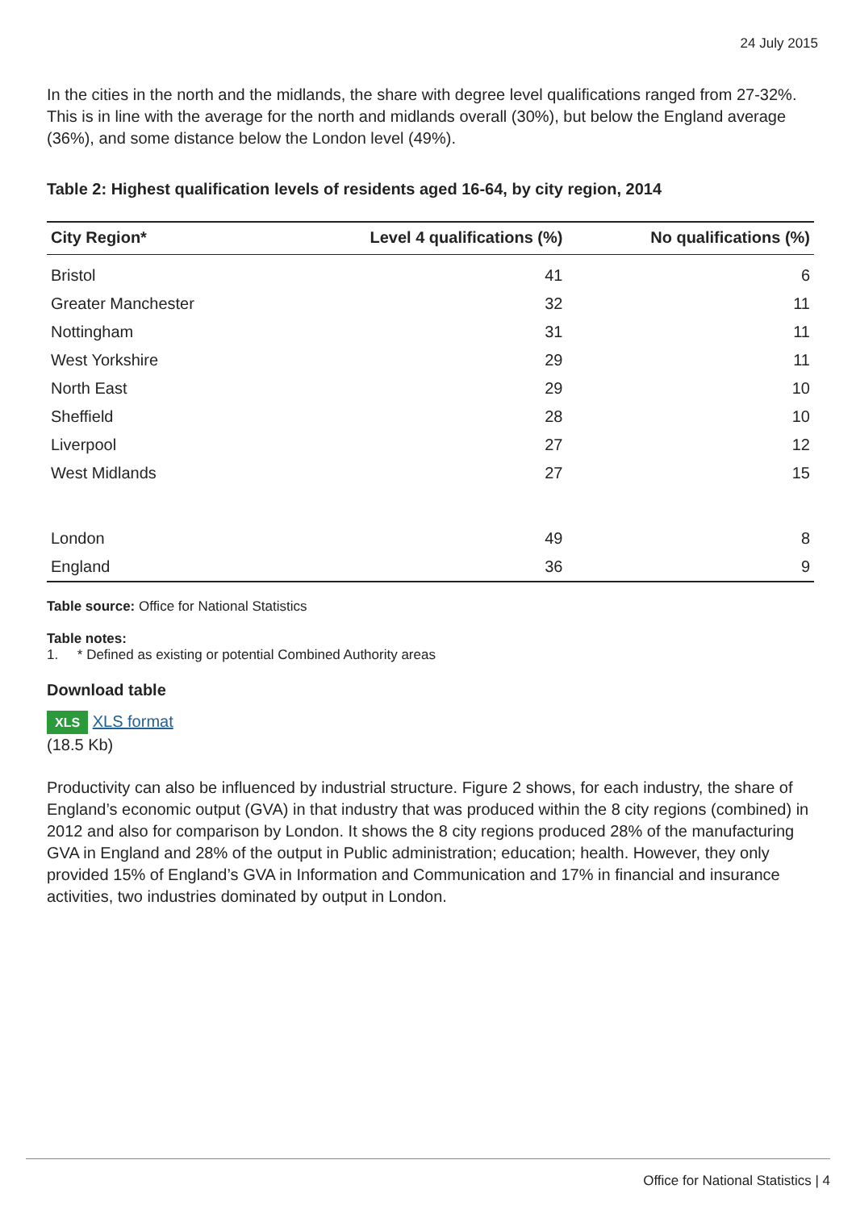24 July 2015
In the cities in the north and the midlands, the share with degree level qualifications ranged from 27-32%. This is in line with the average for the north and midlands overall (30%), but below the England average (36%), and some distance below the London level (49%).
Table 2: Highest qualification levels of residents aged 16-64, by city region, 2014
| City Region* | Level 4 qualifications (%) | No qualifications (%) |
| --- | --- | --- |
| Bristol | 41 | 6 |
| Greater Manchester | 32 | 11 |
| Nottingham | 31 | 11 |
| West Yorkshire | 29 | 11 |
| North East | 29 | 10 |
| Sheffield | 28 | 10 |
| Liverpool | 27 | 12 |
| West Midlands | 27 | 15 |
| London | 49 | 8 |
| England | 36 | 9 |
Table source: Office for National Statistics
Table notes:
1. * Defined as existing or potential Combined Authority areas
Download table
XLS XLS format
(18.5 Kb)
Productivity can also be influenced by industrial structure. Figure 2 shows, for each industry, the share of England’s economic output (GVA) in that industry that was produced within the 8 city regions (combined) in 2012 and also for comparison by London. It shows the 8 city regions produced 28% of the manufacturing GVA in England and 28% of the output in Public administration; education; health. However, they only provided 15% of England’s GVA in Information and Communication and 17% in financial and insurance activities, two industries dominated by output in London.
Office for National Statistics | 4